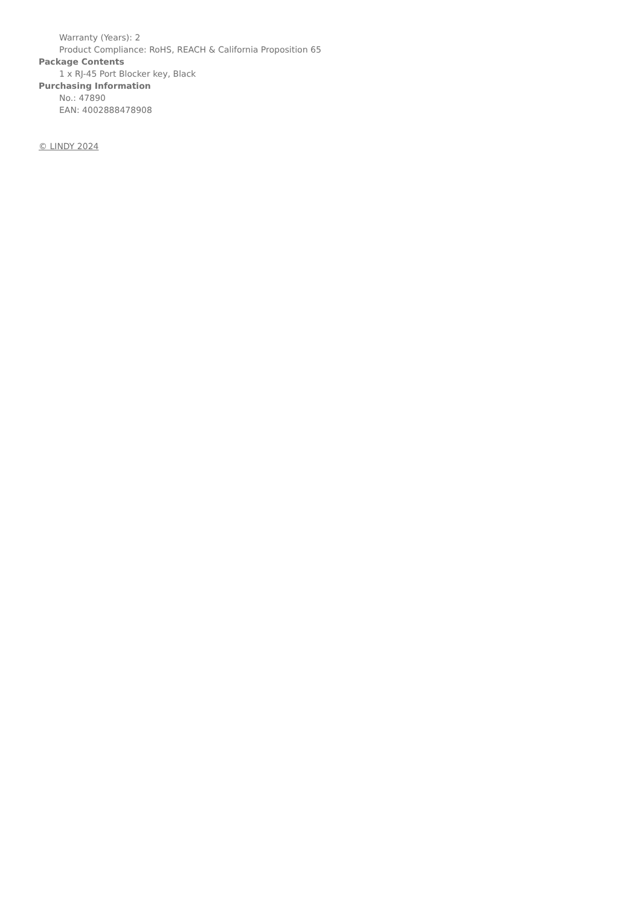Warranty (Years): 2
Product Compliance: RoHS, REACH & California Proposition 65
Package Contents
1 x RJ-45 Port Blocker key, Black
Purchasing Information
No.: 47890
EAN: 4002888478908
© LINDY 2024